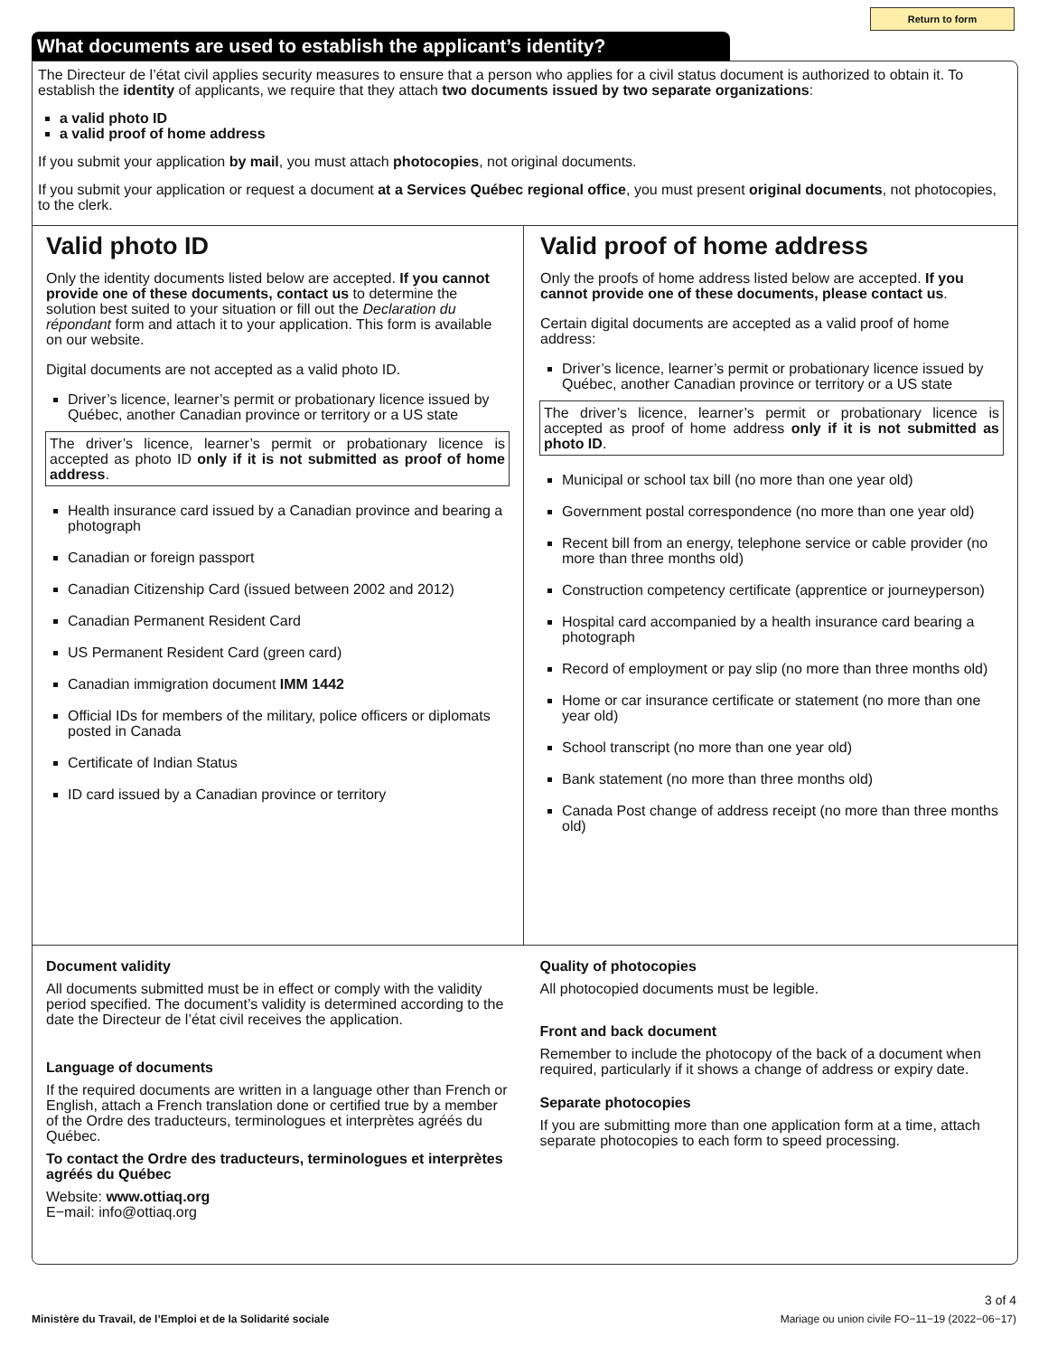Return to form
What documents are used to establish the applicant’s identity?
The Directeur de l’état civil applies security measures to ensure that a person who applies for a civil status document is authorized to obtain it. To establish the identity of applicants, we require that they attach two documents issued by two separate organizations:
a valid photo ID
a valid proof of home address
If you submit your application by mail, you must attach photocopies, not original documents.
If you submit your application or request a document at a Services Québec regional office, you must present original documents, not photocopies, to the clerk.
Valid photo ID
Only the identity documents listed below are accepted. If you cannot provide one of these documents, contact us to determine the solution best suited to your situation or fill out the Declaration du répondant form and attach it to your application. This form is available on our website.
Digital documents are not accepted as a valid photo ID.
Driver’s licence, learner’s permit or probationary licence issued by Québec, another Canadian province or territory or a US state
The driver’s licence, learner’s permit or probationary licence is accepted as photo ID only if it is not submitted as proof of home address.
Health insurance card issued by a Canadian province and bearing a photograph
Canadian or foreign passport
Canadian Citizenship Card (issued between 2002 and 2012)
Canadian Permanent Resident Card
US Permanent Resident Card (green card)
Canadian immigration document IMM 1442
Official IDs for members of the military, police officers or diplomats posted in Canada
Certificate of Indian Status
ID card issued by a Canadian province or territory
Valid proof of home address
Only the proofs of home address listed below are accepted. If you cannot provide one of these documents, please contact us.
Certain digital documents are accepted as a valid proof of home address:
Driver’s licence, learner’s permit or probationary licence issued by Québec, another Canadian province or territory or a US state
The driver’s licence, learner’s permit or probationary licence is accepted as proof of home address only if it is not submitted as photo ID.
Municipal or school tax bill (no more than one year old)
Government postal correspondence (no more than one year old)
Recent bill from an energy, telephone service or cable provider (no more than three months old)
Construction competency certificate (apprentice or journeyperson)
Hospital card accompanied by a health insurance card bearing a photograph
Record of employment or pay slip (no more than three months old)
Home or car insurance certificate or statement (no more than one year old)
School transcript (no more than one year old)
Bank statement (no more than three months old)
Canada Post change of address receipt (no more than three months old)
Document validity
All documents submitted must be in effect or comply with the validity period specified. The document’s validity is determined according to the date the Directeur de l’état civil receives the application.
Language of documents
If the required documents are written in a language other than French or English, attach a French translation done or certified true by a member of the Ordre des traducteurs, terminologues et interprètes agréés du Québec.
To contact the Ordre des traducteurs, terminologues et interprètes agréés du Québec
Website: www.ottiaq.org
E−mail: info@ottiaq.org
Quality of photocopies
All photocopied documents must be legible.
Front and back document
Remember to include the photocopy of the back of a document when required, particularly if it shows a change of address or expiry date.
Separate photocopies
If you are submitting more than one application form at a time, attach separate photocopies to each form to speed processing.
3 of 4
Ministère du Travail, de l’Emploi et de la Solidarité sociale Mariage ou union civile FO−11−19 (2022−06−17)